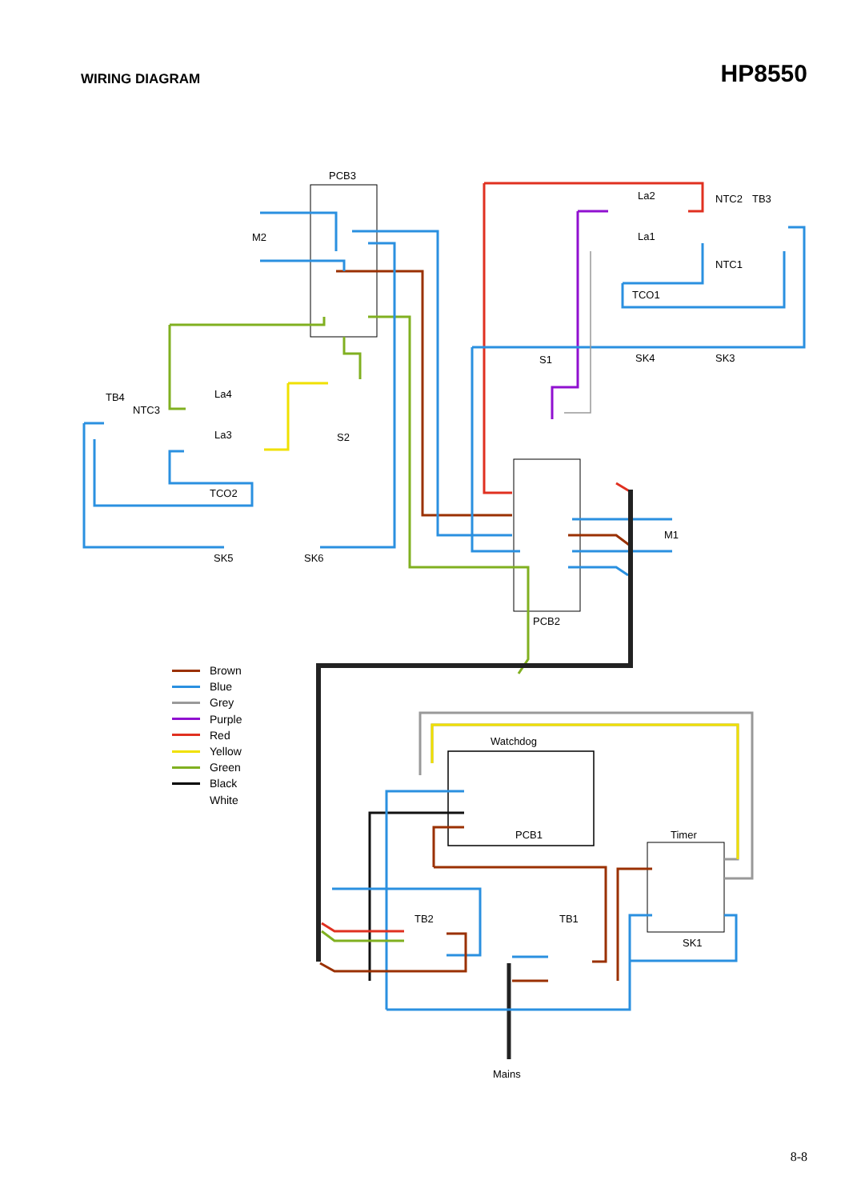WIRING DIAGRAM
HP8550
PCB3
La2
La1
NTC2
TB3
NTC1
TCO1
SK4
SK3
S1
TB4
NTC3
La4
La3
S2
TCO2
SK5
SK6
PCB2
M1
M2
Watchdog
PCB1
Timer
SK1
TB2
TB1
Mains
Brown
Blue
Grey
Purple
Red
Yellow
Green
Black
White
8-8